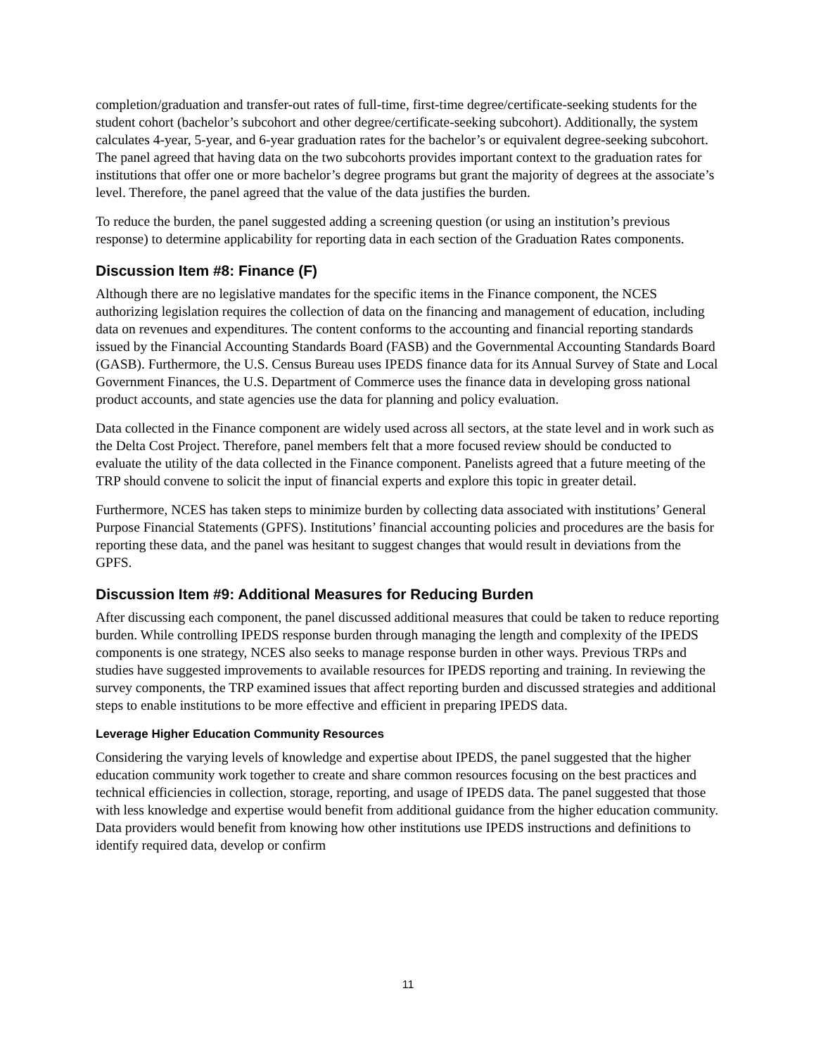completion/graduation and transfer-out rates of full-time, first-time degree/certificate-seeking students for the student cohort (bachelor’s subcohort and other degree/certificate-seeking subcohort). Additionally, the system calculates 4-year, 5-year, and 6-year graduation rates for the bachelor’s or equivalent degree-seeking subcohort. The panel agreed that having data on the two subcohorts provides important context to the graduation rates for institutions that offer one or more bachelor’s degree programs but grant the majority of degrees at the associate’s level. Therefore, the panel agreed that the value of the data justifies the burden.
To reduce the burden, the panel suggested adding a screening question (or using an institution’s previous response) to determine applicability for reporting data in each section of the Graduation Rates components.
Discussion Item #8: Finance (F)
Although there are no legislative mandates for the specific items in the Finance component, the NCES authorizing legislation requires the collection of data on the financing and management of education, including data on revenues and expenditures. The content conforms to the accounting and financial reporting standards issued by the Financial Accounting Standards Board (FASB) and the Governmental Accounting Standards Board (GASB). Furthermore, the U.S. Census Bureau uses IPEDS finance data for its Annual Survey of State and Local Government Finances, the U.S. Department of Commerce uses the finance data in developing gross national product accounts, and state agencies use the data for planning and policy evaluation.
Data collected in the Finance component are widely used across all sectors, at the state level and in work such as the Delta Cost Project. Therefore, panel members felt that a more focused review should be conducted to evaluate the utility of the data collected in the Finance component. Panelists agreed that a future meeting of the TRP should convene to solicit the input of financial experts and explore this topic in greater detail.
Furthermore, NCES has taken steps to minimize burden by collecting data associated with institutions’ General Purpose Financial Statements (GPFS). Institutions’ financial accounting policies and procedures are the basis for reporting these data, and the panel was hesitant to suggest changes that would result in deviations from the GPFS.
Discussion Item #9: Additional Measures for Reducing Burden
After discussing each component, the panel discussed additional measures that could be taken to reduce reporting burden. While controlling IPEDS response burden through managing the length and complexity of the IPEDS components is one strategy, NCES also seeks to manage response burden in other ways. Previous TRPs and studies have suggested improvements to available resources for IPEDS reporting and training. In reviewing the survey components, the TRP examined issues that affect reporting burden and discussed strategies and additional steps to enable institutions to be more effective and efficient in preparing IPEDS data.
Leverage Higher Education Community Resources
Considering the varying levels of knowledge and expertise about IPEDS, the panel suggested that the higher education community work together to create and share common resources focusing on the best practices and technical efficiencies in collection, storage, reporting, and usage of IPEDS data. The panel suggested that those with less knowledge and expertise would benefit from additional guidance from the higher education community. Data providers would benefit from knowing how other institutions use IPEDS instructions and definitions to identify required data, develop or confirm
11